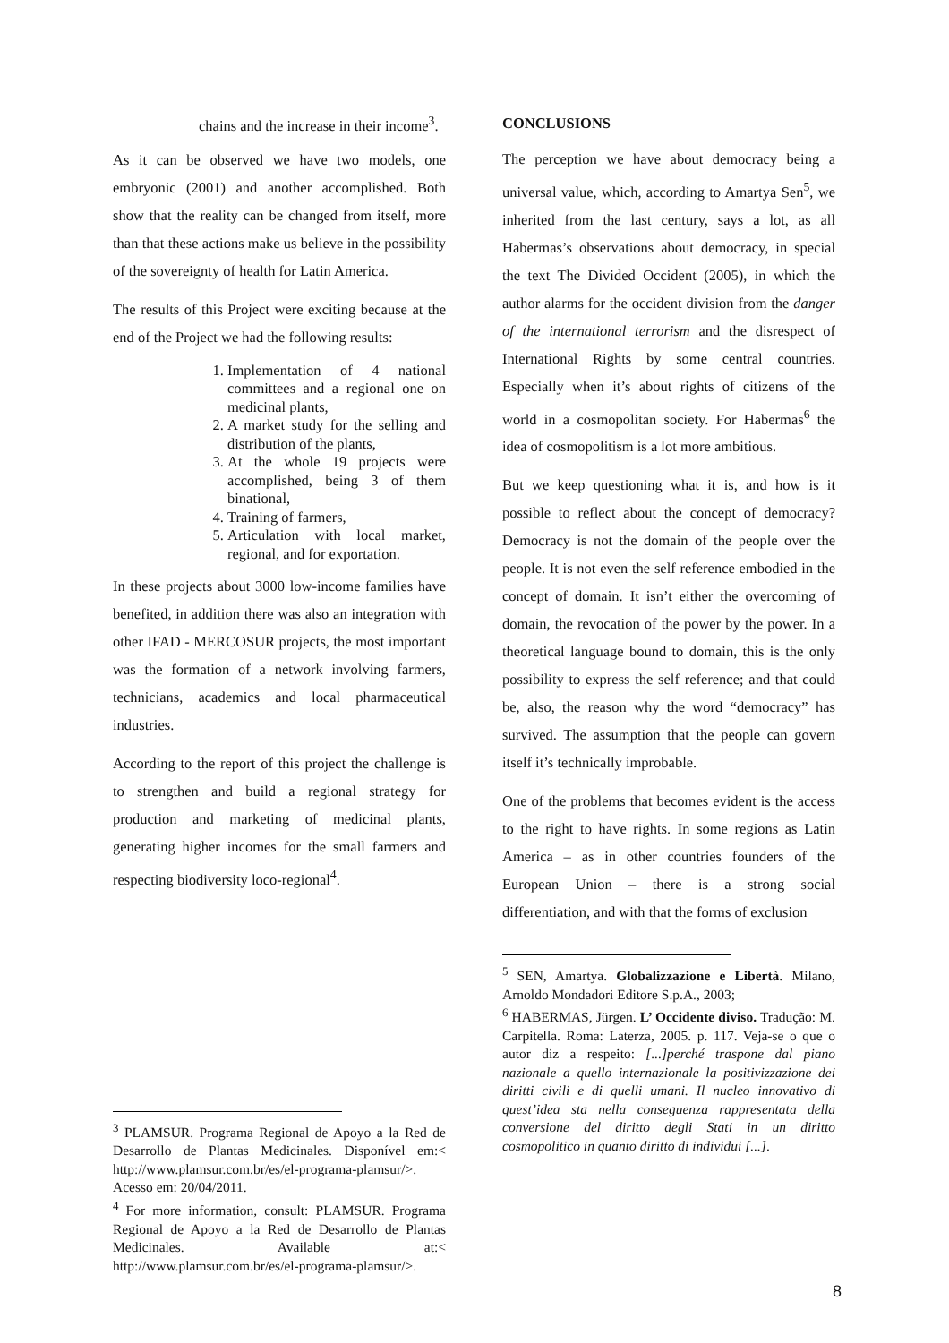chains and the increase in their income<sup>3</sup>.
As it can be observed we have two models, one embryonic (2001) and another accomplished. Both show that the reality can be changed from itself, more than that these actions make us believe in the possibility of the sovereignty of health for Latin America.
The results of this Project were exciting because at the end of the Project we had the following results:
1. Implementation of 4 national committees and a regional one on medicinal plants,
2. A market study for the selling and distribution of the plants,
3. At the whole 19 projects were accomplished, being 3 of them binational,
4. Training of farmers,
5. Articulation with local market, regional, and for exportation.
In these projects about 3000 low-income families have benefited, in addition there was also an integration with other IFAD - MERCOSUR projects, the most important was the formation of a network involving farmers, technicians, academics and local pharmaceutical industries.
According to the report of this project the challenge is to strengthen and build a regional strategy for production and marketing of medicinal plants, generating higher incomes for the small farmers and respecting biodiversity loco-regional<sup>4</sup>.
<sup>3</sup> PLAMSUR. Programa Regional de Apoyo a la Red de Desarrollo de Plantas Medicinales. Disponível em:< http://www.plamsur.com.br/es/el-programa-plamsur/>. Acesso em: 20/04/2011.
<sup>4</sup> For more information, consult: PLAMSUR. Programa Regional de Apoyo a la Red de Desarrollo de Plantas Medicinales. Available at:< http://www.plamsur.com.br/es/el-programa-plamsur/>.
CONCLUSIONS
The perception we have about democracy being a universal value, which, according to Amartya Sen<sup>5</sup>, we inherited from the last century, says a lot, as all Habermas’s observations about democracy, in special the text The Divided Occident (2005), in which the author alarms for the occident division from the danger of the international terrorism and the disrespect of International Rights by some central countries. Especially when it’s about rights of citizens of the world in a cosmopolitan society. For Habermas<sup>6</sup> the idea of cosmopolitism is a lot more ambitious.
But we keep questioning what it is, and how is it possible to reflect about the concept of democracy? Democracy is not the domain of the people over the people. It is not even the self reference embodied in the concept of domain. It isn’t either the overcoming of domain, the revocation of the power by the power. In a theoretical language bound to domain, this is the only possibility to express the self reference; and that could be, also, the reason why the word “democracy” has survived. The assumption that the people can govern itself it’s technically improbable.
One of the problems that becomes evident is the access to the right to have rights. In some regions as Latin America – as in other countries founders of the European Union – there is a strong social differentiation, and with that the forms of exclusion
<sup>5</sup> SEN, Amartya. Globalizzazione e Libertà. Milano, Arnoldo Mondadori Editore S.p.A., 2003;
<sup>6</sup> HABERMAS, Jürgen. L’ Occidente diviso. Tradução: M. Carpitella. Roma: Laterza, 2005. p. 117. Veja-se o que o autor diz a respeito: [...]perché traspone dal piano nazionale a quello internazionale la positivizzazione dei diritti civili e di quelli umani. Il nucleo innovativo di quest’idea sta nella conseguenza rappresentata della conversione del diritto degli Stati in un diritto cosmopolitico in quanto diritto di individui [...].
8